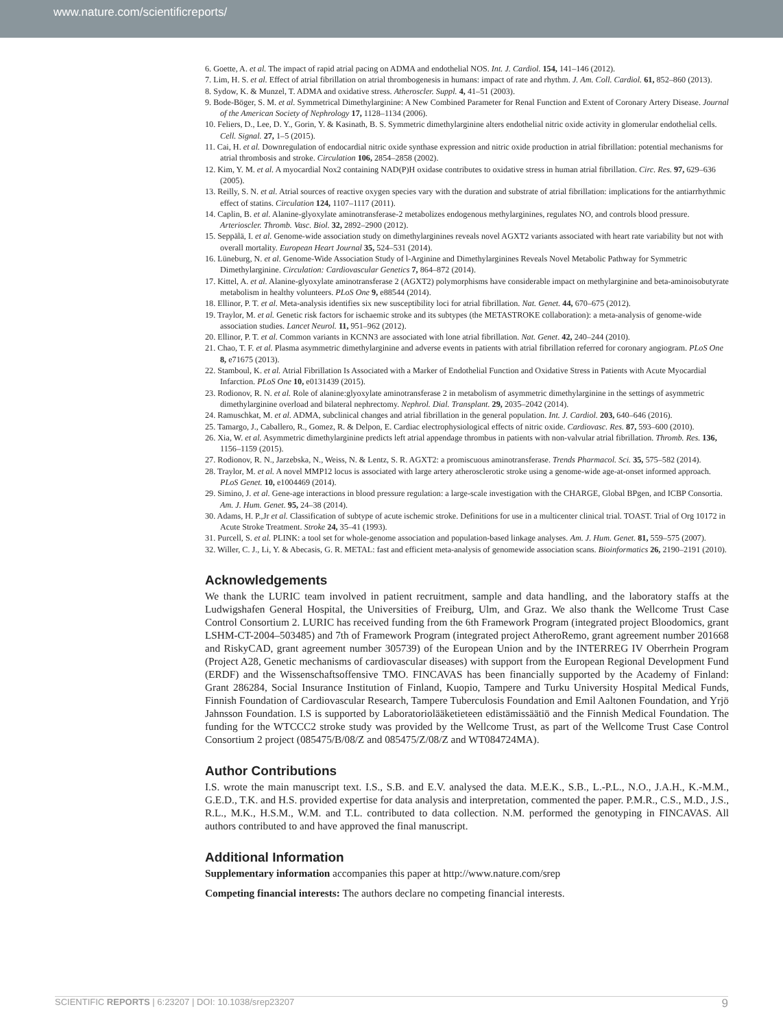www.nature.com/scientificreports/
6. Goette, A. et al. The impact of rapid atrial pacing on ADMA and endothelial NOS. Int. J. Cardiol. 154, 141–146 (2012).
7. Lim, H. S. et al. Effect of atrial fibrillation on atrial thrombogenesis in humans: impact of rate and rhythm. J. Am. Coll. Cardiol. 61, 852–860 (2013).
8. Sydow, K. & Munzel, T. ADMA and oxidative stress. Atheroscler. Suppl. 4, 41–51 (2003).
9. Bode-Böger, S. M. et al. Symmetrical Dimethylarginine: A New Combined Parameter for Renal Function and Extent of Coronary Artery Disease. Journal of the American Society of Nephrology 17, 1128–1134 (2006).
10. Feliers, D., Lee, D. Y., Gorin, Y. & Kasinath, B. S. Symmetric dimethylarginine alters endothelial nitric oxide activity in glomerular endothelial cells. Cell. Signal. 27, 1–5 (2015).
11. Cai, H. et al. Downregulation of endocardial nitric oxide synthase expression and nitric oxide production in atrial fibrillation: potential mechanisms for atrial thrombosis and stroke. Circulation 106, 2854–2858 (2002).
12. Kim, Y. M. et al. A myocardial Nox2 containing NAD(P)H oxidase contributes to oxidative stress in human atrial fibrillation. Circ. Res. 97, 629–636 (2005).
13. Reilly, S. N. et al. Atrial sources of reactive oxygen species vary with the duration and substrate of atrial fibrillation: implications for the antiarrhythmic effect of statins. Circulation 124, 1107–1117 (2011).
14. Caplin, B. et al. Alanine-glyoxylate aminotransferase-2 metabolizes endogenous methylarginines, regulates NO, and controls blood pressure. Arterioscler. Thromb. Vasc. Biol. 32, 2892–2900 (2012).
15. Seppälä, I. et al. Genome-wide association study on dimethylarginines reveals novel AGXT2 variants associated with heart rate variability but not with overall mortality. European Heart Journal 35, 524–531 (2014).
16. Lüneburg, N. et al. Genome-Wide Association Study of l-Arginine and Dimethylarginines Reveals Novel Metabolic Pathway for Symmetric Dimethylarginine. Circulation: Cardiovascular Genetics 7, 864–872 (2014).
17. Kittel, A. et al. Alanine-glyoxylate aminotransferase 2 (AGXT2) polymorphisms have considerable impact on methylarginine and beta-aminoisobutyrate metabolism in healthy volunteers. PLoS One 9, e88544 (2014).
18. Ellinor, P. T. et al. Meta-analysis identifies six new susceptibility loci for atrial fibrillation. Nat. Genet. 44, 670–675 (2012).
19. Traylor, M. et al. Genetic risk factors for ischaemic stroke and its subtypes (the METASTROKE collaboration): a meta-analysis of genome-wide association studies. Lancet Neurol. 11, 951–962 (2012).
20. Ellinor, P. T. et al. Common variants in KCNN3 are associated with lone atrial fibrillation. Nat. Genet. 42, 240–244 (2010).
21. Chao, T. F. et al. Plasma asymmetric dimethylarginine and adverse events in patients with atrial fibrillation referred for coronary angiogram. PLoS One 8, e71675 (2013).
22. Stamboul, K. et al. Atrial Fibrillation Is Associated with a Marker of Endothelial Function and Oxidative Stress in Patients with Acute Myocardial Infarction. PLoS One 10, e0131439 (2015).
23. Rodionov, R. N. et al. Role of alanine:glyoxylate aminotransferase 2 in metabolism of asymmetric dimethylarginine in the settings of asymmetric dimethylarginine overload and bilateral nephrectomy. Nephrol. Dial. Transplant. 29, 2035–2042 (2014).
24. Ramuschkat, M. et al. ADMA, subclinical changes and atrial fibrillation in the general population. Int. J. Cardiol. 203, 640–646 (2016).
25. Tamargo, J., Caballero, R., Gomez, R. & Delpon, E. Cardiac electrophysiological effects of nitric oxide. Cardiovasc. Res. 87, 593–600 (2010).
26. Xia, W. et al. Asymmetric dimethylarginine predicts left atrial appendage thrombus in patients with non-valvular atrial fibrillation. Thromb. Res. 136, 1156–1159 (2015).
27. Rodionov, R. N., Jarzebska, N., Weiss, N. & Lentz, S. R. AGXT2: a promiscuous aminotransferase. Trends Pharmacol. Sci. 35, 575–582 (2014).
28. Traylor, M. et al. A novel MMP12 locus is associated with large artery atherosclerotic stroke using a genome-wide age-at-onset informed approach. PLoS Genet. 10, e1004469 (2014).
29. Simino, J. et al. Gene-age interactions in blood pressure regulation: a large-scale investigation with the CHARGE, Global BPgen, and ICBP Consortia. Am. J. Hum. Genet. 95, 24–38 (2014).
30. Adams, H. P.,Jr et al. Classification of subtype of acute ischemic stroke. Definitions for use in a multicenter clinical trial. TOAST. Trial of Org 10172 in Acute Stroke Treatment. Stroke 24, 35–41 (1993).
31. Purcell, S. et al. PLINK: a tool set for whole-genome association and population-based linkage analyses. Am. J. Hum. Genet. 81, 559–575 (2007).
32. Willer, C. J., Li, Y. & Abecasis, G. R. METAL: fast and efficient meta-analysis of genomewide association scans. Bioinformatics 26, 2190–2191 (2010).
Acknowledgements
We thank the LURIC team involved in patient recruitment, sample and data handling, and the laboratory staffs at the Ludwigshafen General Hospital, the Universities of Freiburg, Ulm, and Graz. We also thank the Wellcome Trust Case Control Consortium 2. LURIC has received funding from the 6th Framework Program (integrated project Bloodomics, grant LSHM-CT-2004–503485) and 7th of Framework Program (integrated project AtheroRemo, grant agreement number 201668 and RiskyCAD, grant agreement number 305739) of the European Union and by the INTERREG IV Oberrhein Program (Project A28, Genetic mechanisms of cardiovascular diseases) with support from the European Regional Development Fund (ERDF) and the Wissenschaftsoffensive TMO. FINCAVAS has been financially supported by the Academy of Finland: Grant 286284, Social Insurance Institution of Finland, Kuopio, Tampere and Turku University Hospital Medical Funds, Finnish Foundation of Cardiovascular Research, Tampere Tuberculosis Foundation and Emil Aaltonen Foundation, and Yrjö Jahnsson Foundation. I.S is supported by Laboratoriolääketieteen edistämissäätiö and the Finnish Medical Foundation. The funding for the WTCCC2 stroke study was provided by the Wellcome Trust, as part of the Wellcome Trust Case Control Consortium 2 project (085475/B/08/Z and 085475/Z/08/Z and WT084724MA).
Author Contributions
I.S. wrote the main manuscript text. I.S., S.B. and E.V. analysed the data. M.E.K., S.B., L.-P.L., N.O., J.A.H., K.-M.M., G.E.D., T.K. and H.S. provided expertise for data analysis and interpretation, commented the paper. P.M.R., C.S., M.D., J.S., R.L., M.K., H.S.M., W.M. and T.L. contributed to data collection. N.M. performed the genotyping in FINCAVAS. All authors contributed to and have approved the final manuscript.
Additional Information
Supplementary information accompanies this paper at http://www.nature.com/srep
Competing financial interests: The authors declare no competing financial interests.
SCIENTIFIC REPORTS | 6:23207 | DOI: 10.1038/srep23207 9